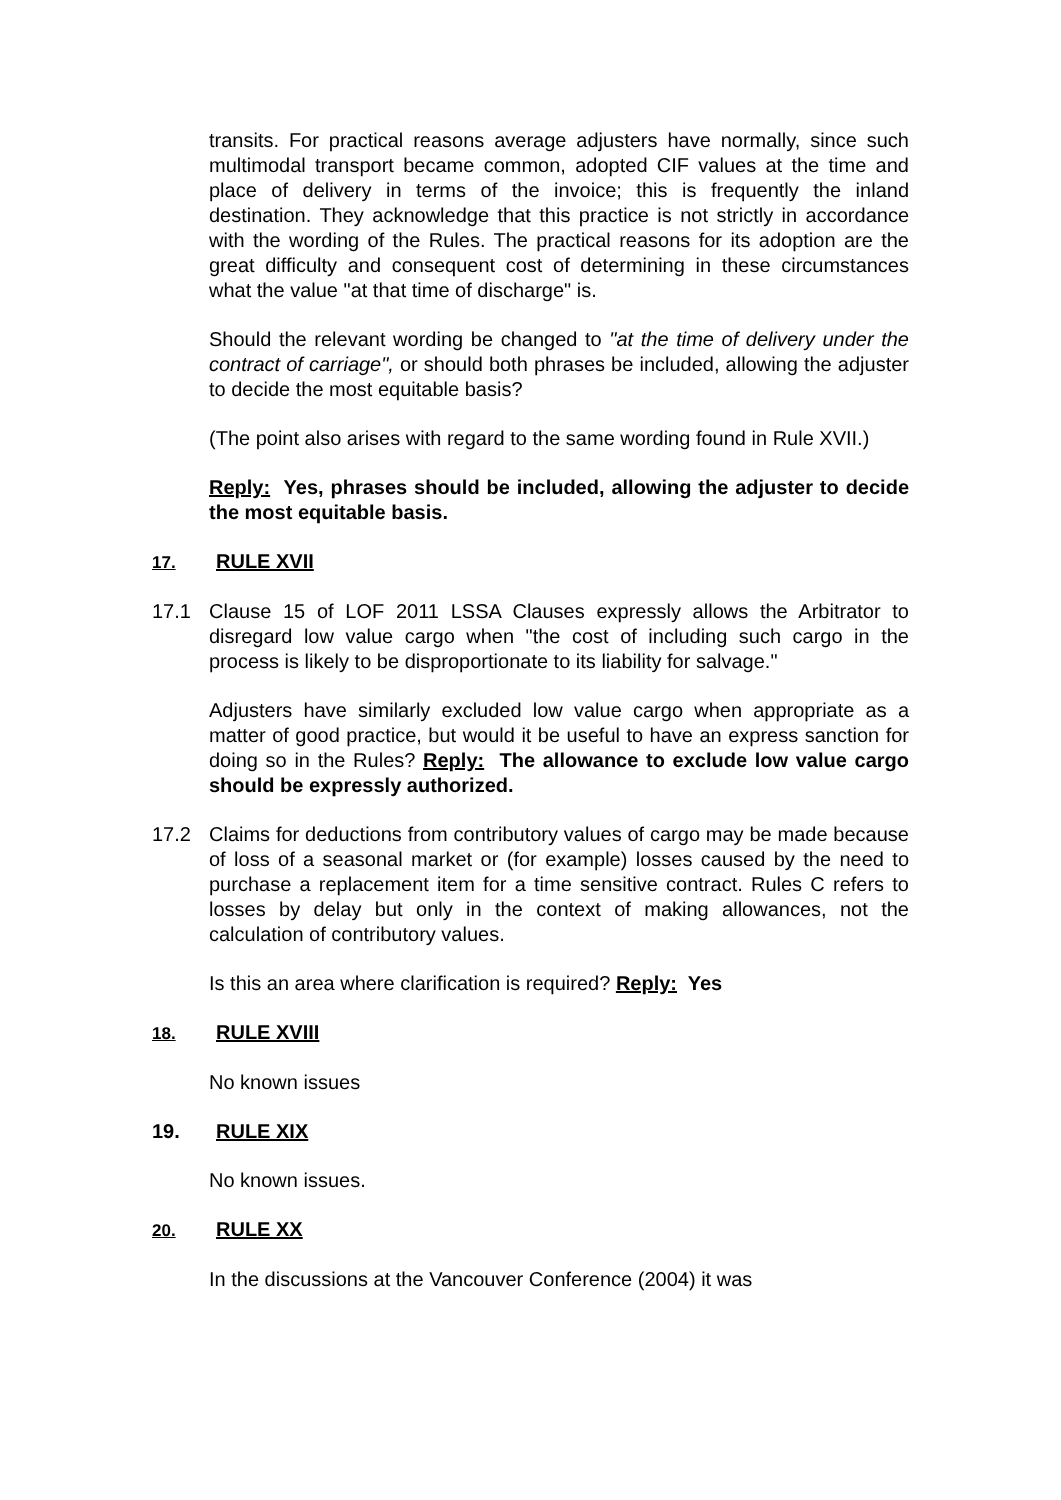transits. For practical reasons average adjusters have normally, since such multimodal transport became common, adopted CIF values at the time and place of delivery in terms of the invoice; this is frequently the inland destination. They acknowledge that this practice is not strictly in accordance with the wording of the Rules. The practical reasons for its adoption are the great difficulty and consequent cost of determining in these circumstances what the value "at that time of discharge" is.
Should the relevant wording be changed to "at the time of delivery under the contract of carriage", or should both phrases be included, allowing the adjuster to decide the most equitable basis?
(The point also arises with regard to the same wording found in Rule XVII.)
Reply: Yes, phrases should be included, allowing the adjuster to decide the most equitable basis.
17. RULE XVII
17.1 Clause 15 of LOF 2011 LSSA Clauses expressly allows the Arbitrator to disregard low value cargo when "the cost of including such cargo in the process is likely to be disproportionate to its liability for salvage."
Adjusters have similarly excluded low value cargo when appropriate as a matter of good practice, but would it be useful to have an express sanction for doing so in the Rules? Reply: The allowance to exclude low value cargo should be expressly authorized.
17.2 Claims for deductions from contributory values of cargo may be made because of loss of a seasonal market or (for example) losses caused by the need to purchase a replacement item for a time sensitive contract. Rules C refers to losses by delay but only in the context of making allowances, not the calculation of contributory values.
Is this an area where clarification is required? Reply: Yes
18. RULE XVIII
No known issues
19. RULE XIX
No known issues.
20. RULE XX
In the discussions at the Vancouver Conference (2004) it was